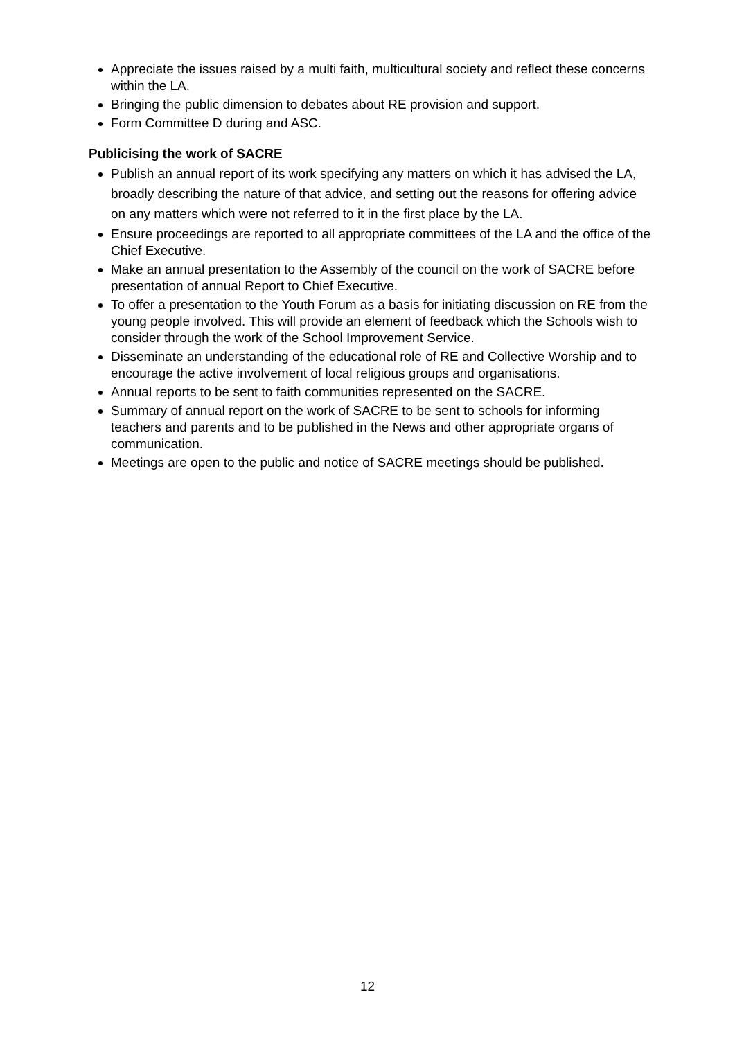Appreciate the issues raised by a multi faith, multicultural society and reflect these concerns within the LA.
Bringing the public dimension to debates about RE provision and support.
Form Committee D during and ASC.
Publicising the work of SACRE
Publish an annual report of its work specifying any matters on which it has advised the LA, broadly describing the nature of that advice, and setting out the reasons for offering advice on any matters which were not referred to it in the first place by the LA.
Ensure proceedings are reported to all appropriate committees of the LA and the office of the Chief Executive.
Make an annual presentation to the Assembly of the council on the work of SACRE before presentation of annual Report to Chief Executive.
To offer a presentation to the Youth Forum as a basis for initiating discussion on RE from the young people involved. This will provide an element of feedback which the Schools wish to consider through the work of the School Improvement Service.
Disseminate an understanding of the educational role of RE and Collective Worship and to encourage the active involvement of local religious groups and organisations.
Annual reports to be sent to faith communities represented on the SACRE.
Summary of annual report on the work of SACRE to be sent to schools for informing teachers and parents and to be published in the News and other appropriate organs of communication.
Meetings are open to the public and notice of SACRE meetings should be published.
12